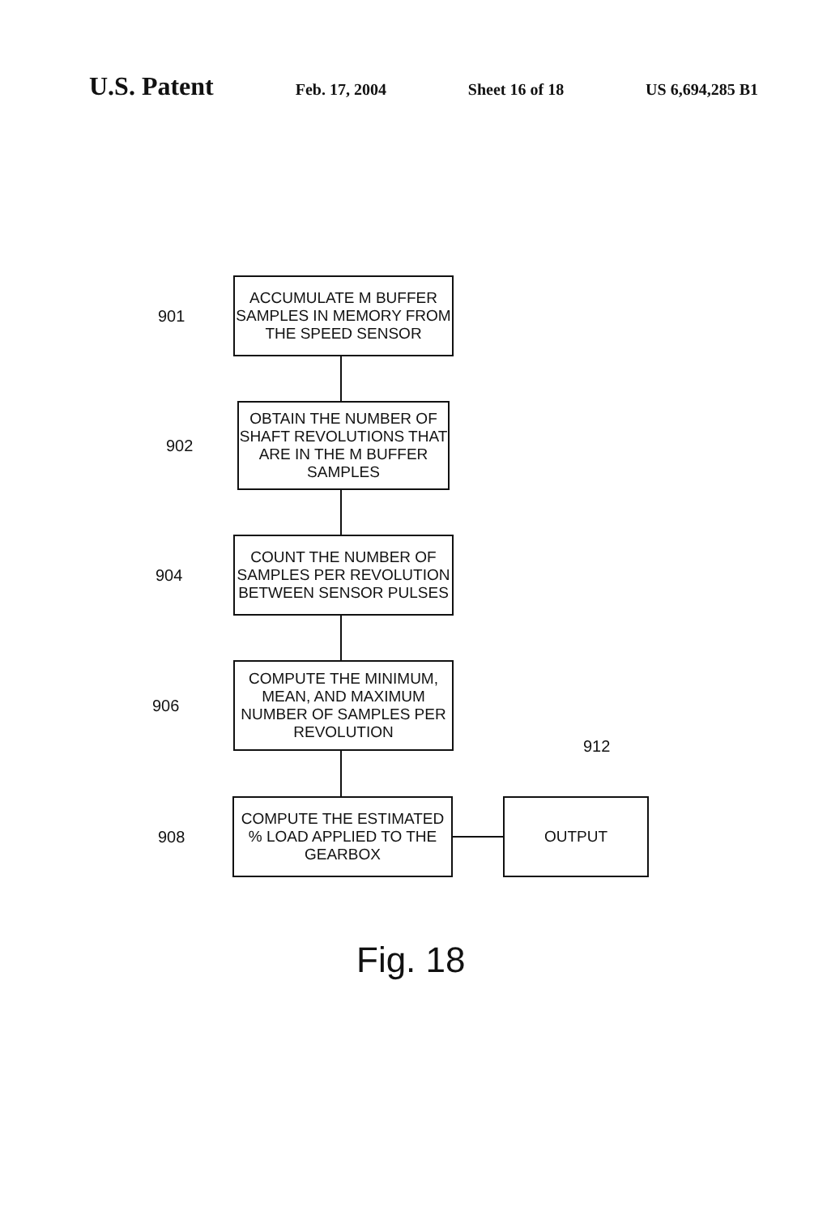U.S. Patent Feb. 17, 2004 Sheet 16 of 18 US 6,694,285 B1
901
ACCUMULATE M BUFFER SAMPLES IN MEMORY FROM THE SPEED SENSOR
902
OBTAIN THE NUMBER OF SHAFT REVOLUTIONS THAT ARE IN THE M BUFFER SAMPLES
904
COUNT THE NUMBER OF SAMPLES PER REVOLUTION BETWEEN SENSOR PULSES
906
COMPUTE THE MINIMUM, MEAN, AND MAXIMUM NUMBER OF SAMPLES PER REVOLUTION
912
908
COMPUTE THE ESTIMATED % LOAD APPLIED TO THE GEARBOX
OUTPUT
Fig. 18